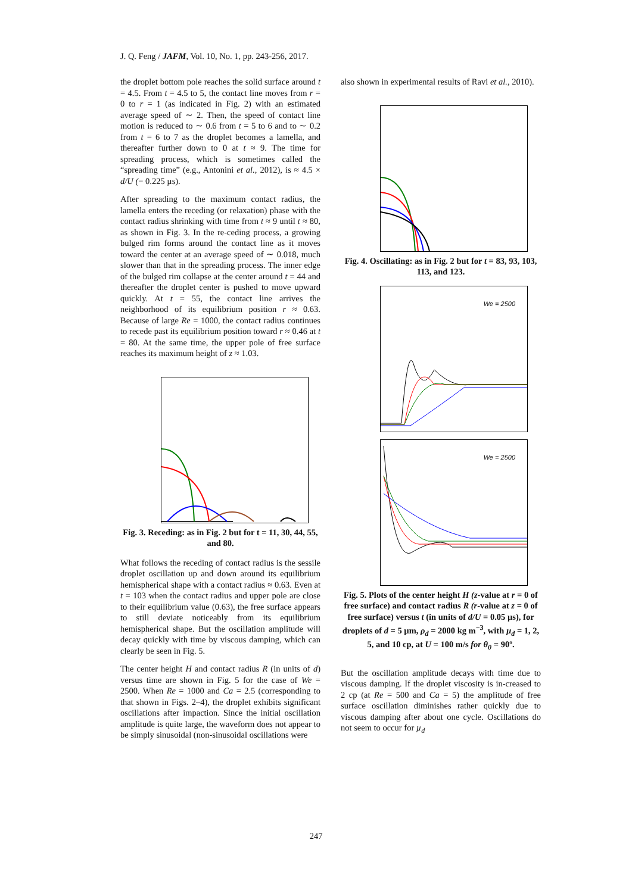J. Q. Feng / JAFM, Vol. 10, No. 1, pp. 243-256, 2017.
the droplet bottom pole reaches the solid surface around t = 4.5. From t = 4.5 to 5, the contact line moves from r = 0 to r = 1 (as indicated in Fig. 2) with an estimated average speed of ∼ 2. Then, the speed of contact line motion is reduced to ∼ 0.6 from t = 5 to 6 and to ∼ 0.2 from t = 6 to 7 as the droplet becomes a lamella, and thereafter further down to 0 at t ≈ 9. The time for spreading process, which is sometimes called the “spreading time” (e.g., Antonini et al., 2012), is ≈ 4.5 × d/U (= 0.225 µs).
After spreading to the maximum contact radius, the lamella enters the receding (or relaxation) phase with the contact radius shrinking with time from t ≈ 9 until t ≈ 80, as shown in Fig. 3. In the re-ceding process, a growing bulged rim forms around the contact line as it moves toward the center at an average speed of ∼ 0.018, much slower than that in the spreading process. The inner edge of the bulged rim collapse at the center around t = 44 and thereafter the droplet center is pushed to move upward quickly. At t = 55, the contact line arrives the neighborhood of its equilibrium position r ≈ 0.63. Because of large Re = 1000, the contact radius continues to recede past its equilibrium position toward r ≈ 0.46 at t = 80. At the same time, the upper pole of free surface reaches its maximum height of z ≈ 1.03.
Fig. 3. Receding: as in Fig. 2 but for t = 11, 30, 44, 55, and 80.
What follows the receding of contact radius is the sessile droplet oscillation up and down around its equilibrium hemispherical shape with a contact radius ≈ 0.63. Even at t = 103 when the contact radius and upper pole are close to their equilibrium value (0.63), the free surface appears to still deviate noticeably from its equilibrium hemispherical shape. But the oscillation amplitude will decay quickly with time by viscous damping, which can clearly be seen in Fig. 5.
The center height H and contact radius R (in units of d) versus time are shown in Fig. 5 for the case of We = 2500. When Re = 1000 and Ca = 2.5 (corresponding to that shown in Figs. 2–4), the droplet exhibits significant oscillations after impaction. Since the initial oscillation amplitude is quite large, the waveform does not appear to be simply sinusoidal (non-sinusoidal oscillations were
also shown in experimental results of Ravi et al., 2010).
Fig. 4. Oscillating: as in Fig. 2 but for t = 83, 93, 103, 113, and 123.
We = 2500
We = 2500
Fig. 5. Plots of the center height H (z-value at r = 0 of free surface) and contact radius R (r-value at z = 0 of free surface) versus t (in units of d/U = 0.05 µs), for droplets of d = 5 µm, ρ<sub>d</sub> = 2000 kg m<sup>−3</sup>, with µ<sub>d</sub> = 1, 2, 5, and 10 cp, at U = 100 m/s for θ<sub>0</sub> = 90º.
But the oscillation amplitude decays with time due to viscous damping. If the droplet viscosity is in-creased to 2 cp (at Re = 500 and Ca = 5) the amplitude of free surface oscillation diminishes rather quickly due to viscous damping after about one cycle. Oscillations do not seem to occur for µ<sub>d</sub>
247